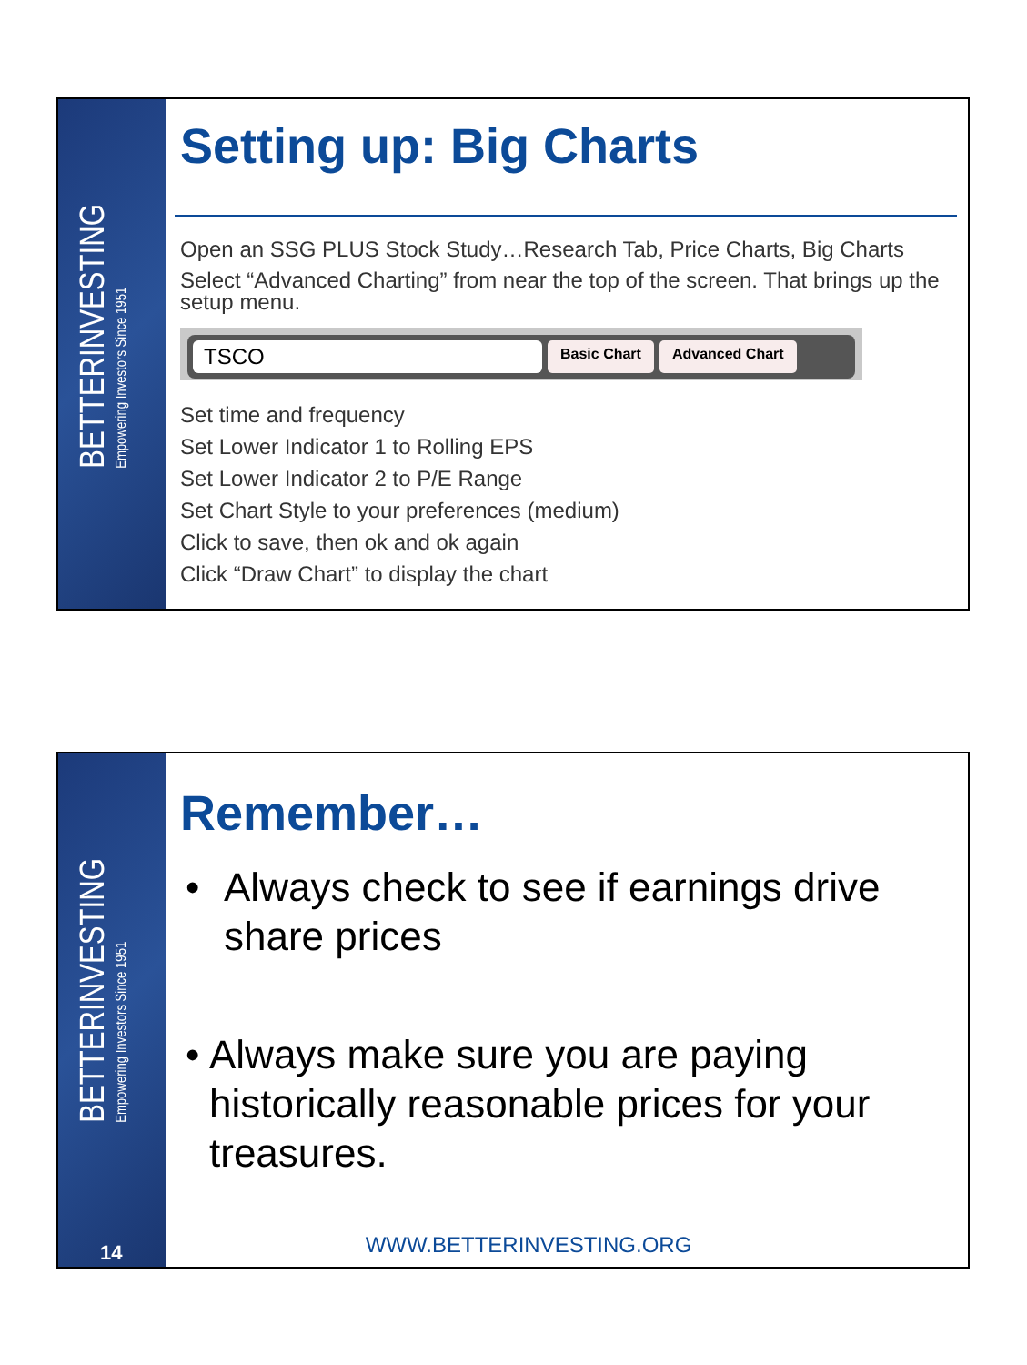BETTERINVESTING
Empowering Investors Since 1951
Setting up: Big Charts
Open an SSG PLUS Stock Study…Research Tab, Price Charts, Big Charts
Select “Advanced Charting” from near the top of the screen. That brings up the setup menu.
TSCO
Basic Chart Advanced Chart
Set time and frequency
Set Lower Indicator 1 to Rolling EPS
Set Lower Indicator 2 to P/E Range
Set Chart Style to your preferences (medium)
Click to save, then ok and ok again
Click “Draw Chart” to display the chart
BETTERINVESTING
Empowering Investors Since 1951
14
Remember…
• Always check to see if earnings drive share prices
• Always make sure you are paying historically reasonable prices for your treasures.
WWW.BETTERINVESTING.ORG